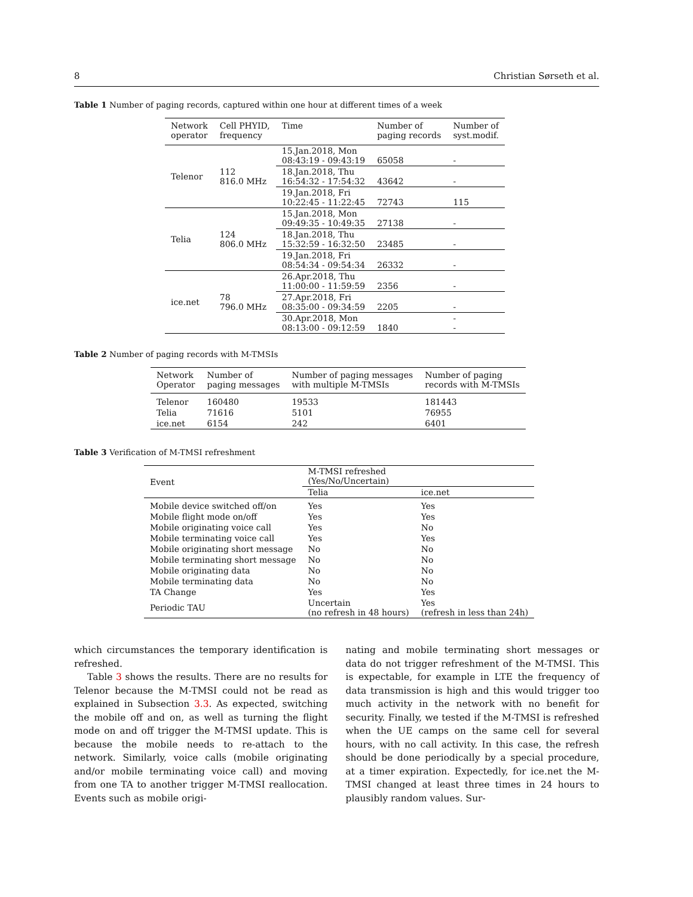8 Christian Sørseth et al.
Table 1 Number of paging records, captured within one hour at different times of a week
| Network operator | Cell PHYID, frequency | Time | Number of paging records | Number of syst.modif. |
| --- | --- | --- | --- | --- |
| Telenor | 112 816.0 MHz | 15.Jan.2018, Mon 08:43:19 - 09:43:19 | 65058 | - |
| | | 18.Jan.2018, Thu 16:54:32 - 17:54:32 | 43642 | - |
| | | 19.Jan.2018, Fri 10:22:45 - 11:22:45 | 72743 | 115 |
| Telia | 124 806.0 MHz | 15.Jan.2018, Mon 09:49:35 - 10:49:35 | 27138 | - |
| | | 18.Jan.2018, Thu 15:32:59 - 16:32:50 | 23485 | - |
| | | 19.Jan.2018, Fri 08:54:34 - 09:54:34 | 26332 | - |
| ice.net | 78 796.0 MHz | 26.Apr.2018, Thu 11:00:00 - 11:59:59 | 2356 | - |
| | | 27.Apr.2018, Fri 08:35:00 - 09:34:59 | 2205 | - |
| | | 30.Apr.2018, Mon 08:13:00 - 09:12:59 | 1840 | - - |
Table 2 Number of paging records with M-TMSIs
| Network Operator | Number of paging messages | Number of paging messages with multiple M-TMSIs | Number of paging records with M-TMSIs |
| --- | --- | --- | --- |
| Telenor | 160480 | 19533 | 181443 |
| Telia | 71616 | 5101 | 76955 |
| ice.net | 6154 | 242 | 6401 |
Table 3 Verification of M-TMSI refreshment
| Event | M-TMSI refreshed (Yes/No/Uncertain) | |
| --- | --- | --- |
| | Telia | ice.net |
| Mobile device switched off/on | Yes | Yes |
| Mobile flight mode on/off | Yes | Yes |
| Mobile originating voice call | Yes | No |
| Mobile terminating voice call | Yes | Yes |
| Mobile originating short message | No | No |
| Mobile terminating short message | No | No |
| Mobile originating data | No | No |
| Mobile terminating data | No | No |
| TA Change | Yes | Yes |
| Periodic TAU | Uncertain (no refresh in 48 hours) | Yes (refresh in less than 24h) |
which circumstances the temporary identification is refreshed.
Table 3 shows the results. There are no results for Telenor because the M-TMSI could not be read as explained in Subsection 3.3. As expected, switching the mobile off and on, as well as turning the flight mode on and off trigger the M-TMSI update. This is because the mobile needs to re-attach to the network. Similarly, voice calls (mobile originating and/or mobile terminating voice call) and moving from one TA to another trigger M-TMSI reallocation. Events such as mobile origi-
nating and mobile terminating short messages or data do not trigger refreshment of the M-TMSI. This is expectable, for example in LTE the frequency of data transmission is high and this would trigger too much activity in the network with no benefit for security. Finally, we tested if the M-TMSI is refreshed when the UE camps on the same cell for several hours, with no call activity. In this case, the refresh should be done periodically by a special procedure, at a timer expiration. Expectedly, for ice.net the M-TMSI changed at least three times in 24 hours to plausibly random values. Sur-